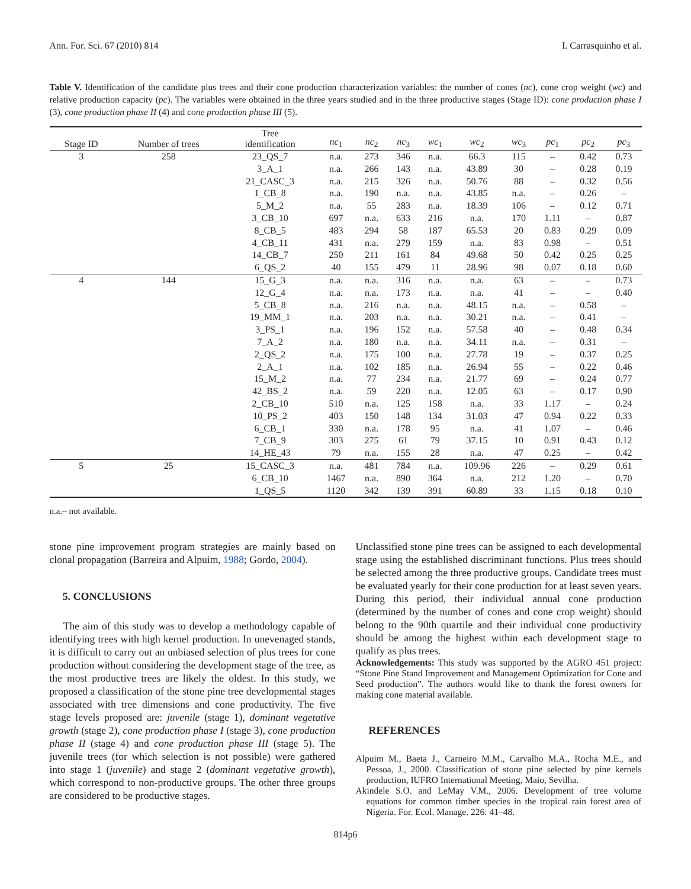Ann. For. Sci. 67 (2010) 814 I. Carrasquinho et al.
Table V. Identification of the candidate plus trees and their cone production characterization variables: the number of cones (nc), cone crop weight (wc) and relative production capacity (pc). The variables were obtained in the three years studied and in the three productive stages (Stage ID): cone production phase I (3), cone production phase II (4) and cone production phase III (5).
| Stage ID | Number of trees | Tree identification | nc<sub>1</sub> | nc<sub>2</sub> | nc<sub>3</sub> | wc<sub>1</sub> | wc<sub>2</sub> | wc<sub>3</sub> | pc<sub>1</sub> | pc<sub>2</sub> | pc<sub>3</sub> |
| --- | --- | --- | --- | --- | --- | --- | --- | --- | --- | --- | --- |
| 3 | 258 | 23_QS_7 | n.a. | 273 | 346 | n.a. | 66.3 | 115 | – | 0.42 | 0.73 |
| | | 3_A_1 | n.a. | 266 | 143 | n.a. | 43.89 | 30 | – | 0.28 | 0.19 |
| | | 21_CASC_3 | n.a. | 215 | 326 | n.a. | 50.76 | 88 | – | 0.32 | 0.56 |
| | | 1_CB_8 | n.a. | 190 | n.a. | n.a. | 43.85 | n.a. | – | 0.26 | – |
| | | 5_M_2 | n.a. | 55 | 283 | n.a. | 18.39 | 106 | – | 0.12 | 0.71 |
| | | 3_CB_10 | 697 | n.a. | 633 | 216 | n.a. | 170 | 1.11 | – | 0.87 |
| | | 8_CB_5 | 483 | 294 | 58 | 187 | 65.53 | 20 | 0.83 | 0.29 | 0.09 |
| | | 4_CB_11 | 431 | n.a. | 279 | 159 | n.a. | 83 | 0.98 | – | 0.51 |
| | | 14_CB_7 | 250 | 211 | 161 | 84 | 49.68 | 50 | 0.42 | 0.25 | 0.25 |
| | | 6_QS_2 | 40 | 155 | 479 | 11 | 28.96 | 98 | 0.07 | 0.18 | 0.60 |
| 4 | 144 | 15_G_3 | n.a. | n.a. | 316 | n.a. | n.a. | 63 | – | – | 0.73 |
| | | 12_G_4 | n.a. | n.a. | 173 | n.a. | n.a. | 41 | – | – | 0.40 |
| | | 5_CB_8 | n.a. | 216 | n.a. | n.a. | 48.15 | n.a. | – | 0.58 | – |
| | | 19_MM_1 | n.a. | 203 | n.a. | n.a. | 30.21 | n.a. | – | 0.41 | – |
| | | 3_PS_1 | n.a. | 196 | 152 | n.a. | 57.58 | 40 | – | 0.48 | 0.34 |
| | | 7_A_2 | n.a. | 180 | n.a. | n.a. | 34.11 | n.a. | – | 0.31 | – |
| | | 2_QS_2 | n.a. | 175 | 100 | n.a. | 27.78 | 19 | – | 0.37 | 0.25 |
| | | 2_A_1 | n.a. | 102 | 185 | n.a. | 26.94 | 55 | – | 0.22 | 0.46 |
| | | 15_M_2 | n.a. | 77 | 234 | n.a. | 21.77 | 69 | – | 0.24 | 0.77 |
| | | 42_BS_2 | n.a. | 59 | 220 | n.a. | 12.05 | 63 | – | 0.17 | 0.90 |
| | | 2_CB_10 | 510 | n.a. | 125 | 158 | n.a. | 33 | 1.17 | – | 0.24 |
| | | 10_PS_2 | 403 | 150 | 148 | 134 | 31.03 | 47 | 0.94 | 0.22 | 0.33 |
| | | 6_CB_1 | 330 | n.a. | 178 | 95 | n.a. | 41 | 1.07 | – | 0.46 |
| | | 7_CB_9 | 303 | 275 | 61 | 79 | 37.15 | 10 | 0.91 | 0.43 | 0.12 |
| | | 14_HE_43 | 79 | n.a. | 155 | 28 | n.a. | 47 | 0.25 | – | 0.42 |
| 5 | 25 | 15_CASC_3 | n.a. | 481 | 784 | n.a. | 109.96 | 226 | – | 0.29 | 0.61 |
| | | 6_CB_10 | 1467 | n.a. | 890 | 364 | n.a. | 212 | 1.20 | – | 0.70 |
| | | 1_QS_5 | 1120 | 342 | 139 | 391 | 60.89 | 33 | 1.15 | 0.18 | 0.10 |
n.a.– not available.
stone pine improvement program strategies are mainly based on clonal propagation (Barreira and Alpuim, 1988; Gordo, 2004).
5. CONCLUSIONS
The aim of this study was to develop a methodology capable of identifying trees with high kernel production. In unevenaged stands, it is difficult to carry out an unbiased selection of plus trees for cone production without considering the development stage of the tree, as the most productive trees are likely the oldest. In this study, we proposed a classification of the stone pine tree developmental stages associated with tree dimensions and cone productivity. The five stage levels proposed are: juvenile (stage 1), dominant vegetative growth (stage 2), cone production phase I (stage 3), cone production phase II (stage 4) and cone production phase III (stage 5). The juvenile trees (for which selection is not possible) were gathered into stage 1 (juvenile) and stage 2 (dominant vegetative growth), which correspond to non-productive groups. The other three groups are considered to be productive stages.
Unclassified stone pine trees can be assigned to each developmental stage using the established discriminant functions. Plus trees should be selected among the three productive groups. Candidate trees must be evaluated yearly for their cone production for at least seven years. During this period, their individual annual cone production (determined by the number of cones and cone crop weight) should belong to the 90th quartile and their individual cone productivity should be among the highest within each development stage to qualify as plus trees.
Acknowledgements: This study was supported by the AGRO 451 project: “Stone Pine Stand Improvement and Management Optimization for Cone and Seed production”. The authors would like to thank the forest owners for making cone material available.
REFERENCES
Alpuim M., Baeta J., Carneiro M.M., Carvalho M.A., Rocha M.E., and Pessoa, J., 2000. Classification of stone pine selected by pine kernels production, IUFRO International Meeting, Maio, Sevilha.
Akindele S.O. and LeMay V.M., 2006. Development of tree volume equations for common timber species in the tropical rain forest area of Nigeria. For. Ecol. Manage. 226: 41–48.
814p6